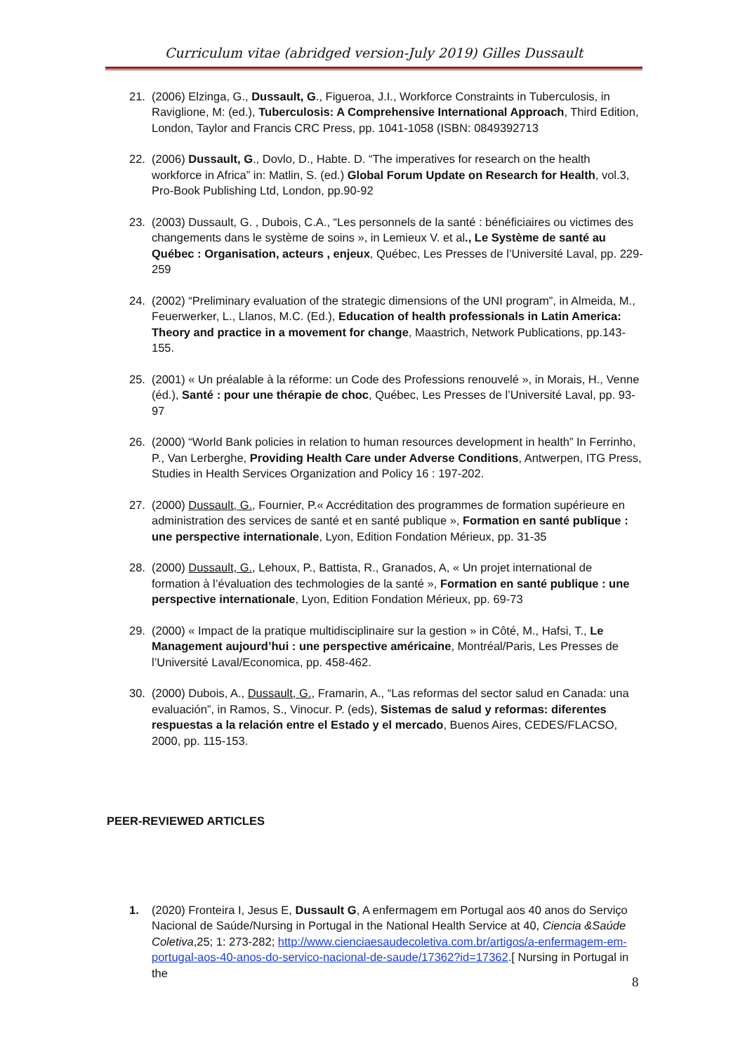Curriculum vitae (abridged version-July 2019) Gilles Dussault
21. (2006) Elzinga, G., Dussault, G., Figueroa, J.I., Workforce Constraints in Tuberculosis, in Raviglione, M: (ed.), Tuberculosis: A Comprehensive International Approach, Third Edition, London, Taylor and Francis CRC Press, pp. 1041-1058 (ISBN: 0849392713
22. (2006) Dussault, G., Dovlo, D., Habte. D. “The imperatives for research on the health workforce in Africa” in: Matlin, S. (ed.) Global Forum Update on Research for Health, vol.3, Pro-Book Publishing Ltd, London, pp.90-92
23. (2003) Dussault, G. , Dubois, C.A., “Les personnels de la santé : bénéficiaires ou victimes des changements dans le système de soins », in Lemieux V. et al., Le Système de santé au Québec : Organisation, acteurs , enjeux, Québec, Les Presses de l’Université Laval, pp. 229-259
24. (2002) “Preliminary evaluation of the strategic dimensions of the UNI program”, in Almeida, M., Feuerwerker, L., Llanos, M.C. (Ed.), Education of health professionals in Latin America: Theory and practice in a movement for change, Maastrich, Network Publications, pp.143-155.
25. (2001) « Un préalable à la réforme: un Code des Professions renouvelé », in Morais, H., Venne (éd.), Santé : pour une thérapie de choc, Québec, Les Presses de l’Université Laval, pp. 93-97
26. (2000) “World Bank policies in relation to human resources development in health” In Ferrinho, P., Van Lerberghe, Providing Health Care under Adverse Conditions, Antwerpen, ITG Press, Studies in Health Services Organization and Policy 16 : 197-202.
27. (2000) Dussault, G., Fournier, P.« Accréditation des programmes de formation supérieure en administration des services de santé et en santé publique », Formation en santé publique : une perspective internationale, Lyon, Edition Fondation Mérieux, pp. 31-35
28. (2000) Dussault, G., Lehoux, P., Battista, R., Granados, A, « Un projet international de formation à l’évaluation des techmologies de la santé », Formation en santé publique : une perspective internationale, Lyon, Edition Fondation Mérieux, pp. 69-73
29. (2000) « Impact de la pratique multidisciplinaire sur la gestion » in Côté, M., Hafsi, T., Le Management aujourd’hui : une perspective américaine, Montréal/Paris, Les Presses de l’Université Laval/Economica, pp. 458-462.
30. (2000) Dubois, A., Dussault, G., Framarin, A., “Las reformas del sector salud en Canada: una evaluación”, in Ramos, S., Vinocur. P. (eds), Sistemas de salud y reformas: diferentes respuestas a la relación entre el Estado y el mercado, Buenos Aires, CEDES/FLACSO, 2000, pp. 115-153.
PEER-REVIEWED ARTICLES
1. (2020) Fronteira I, Jesus E, Dussault G, A enfermagem em Portugal aos 40 anos do Serviço Nacional de Saúde/Nursing in Portugal in the National Health Service at 40, Ciencia &Saúde Coletiva,25; 1: 273-282; http://www.cienciaesaudecoletiva.com.br/artigos/a-enfermagem-em-portugal-aos-40-anos-do-servico-nacional-de-saude/17362?id=17362.[ Nursing in Portugal in the
8